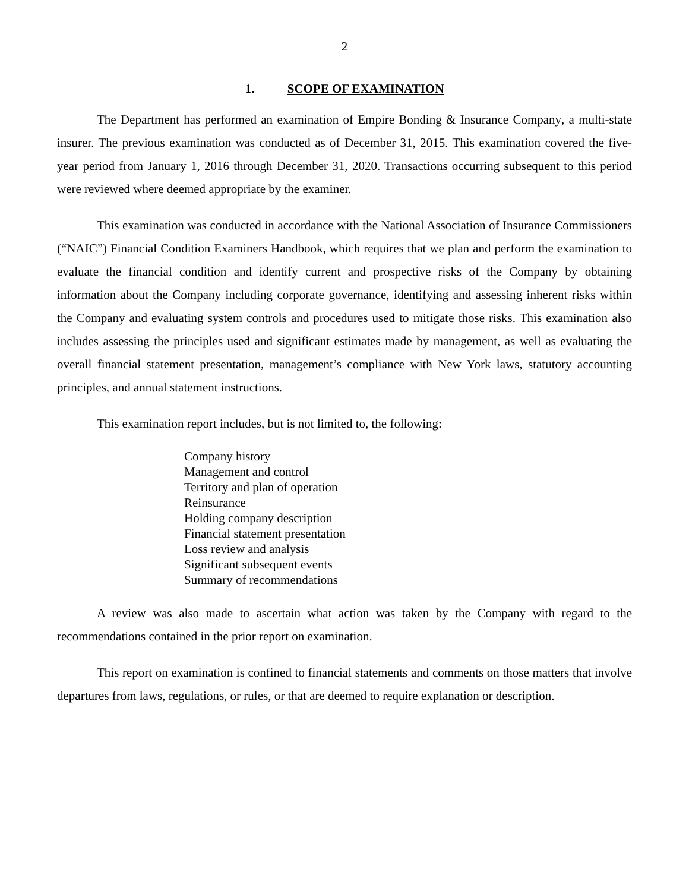2
1. SCOPE OF EXAMINATION
The Department has performed an examination of Empire Bonding & Insurance Company, a multi-state insurer. The previous examination was conducted as of December 31, 2015. This examination covered the five-year period from January 1, 2016 through December 31, 2020. Transactions occurring subsequent to this period were reviewed where deemed appropriate by the examiner.
This examination was conducted in accordance with the National Association of Insurance Commissioners (“NAIC”) Financial Condition Examiners Handbook, which requires that we plan and perform the examination to evaluate the financial condition and identify current and prospective risks of the Company by obtaining information about the Company including corporate governance, identifying and assessing inherent risks within the Company and evaluating system controls and procedures used to mitigate those risks. This examination also includes assessing the principles used and significant estimates made by management, as well as evaluating the overall financial statement presentation, management’s compliance with New York laws, statutory accounting principles, and annual statement instructions.
This examination report includes, but is not limited to, the following:
Company history
Management and control
Territory and plan of operation
Reinsurance
Holding company description
Financial statement presentation
Loss review and analysis
Significant subsequent events
Summary of recommendations
A review was also made to ascertain what action was taken by the Company with regard to the recommendations contained in the prior report on examination.
This report on examination is confined to financial statements and comments on those matters that involve departures from laws, regulations, or rules, or that are deemed to require explanation or description.